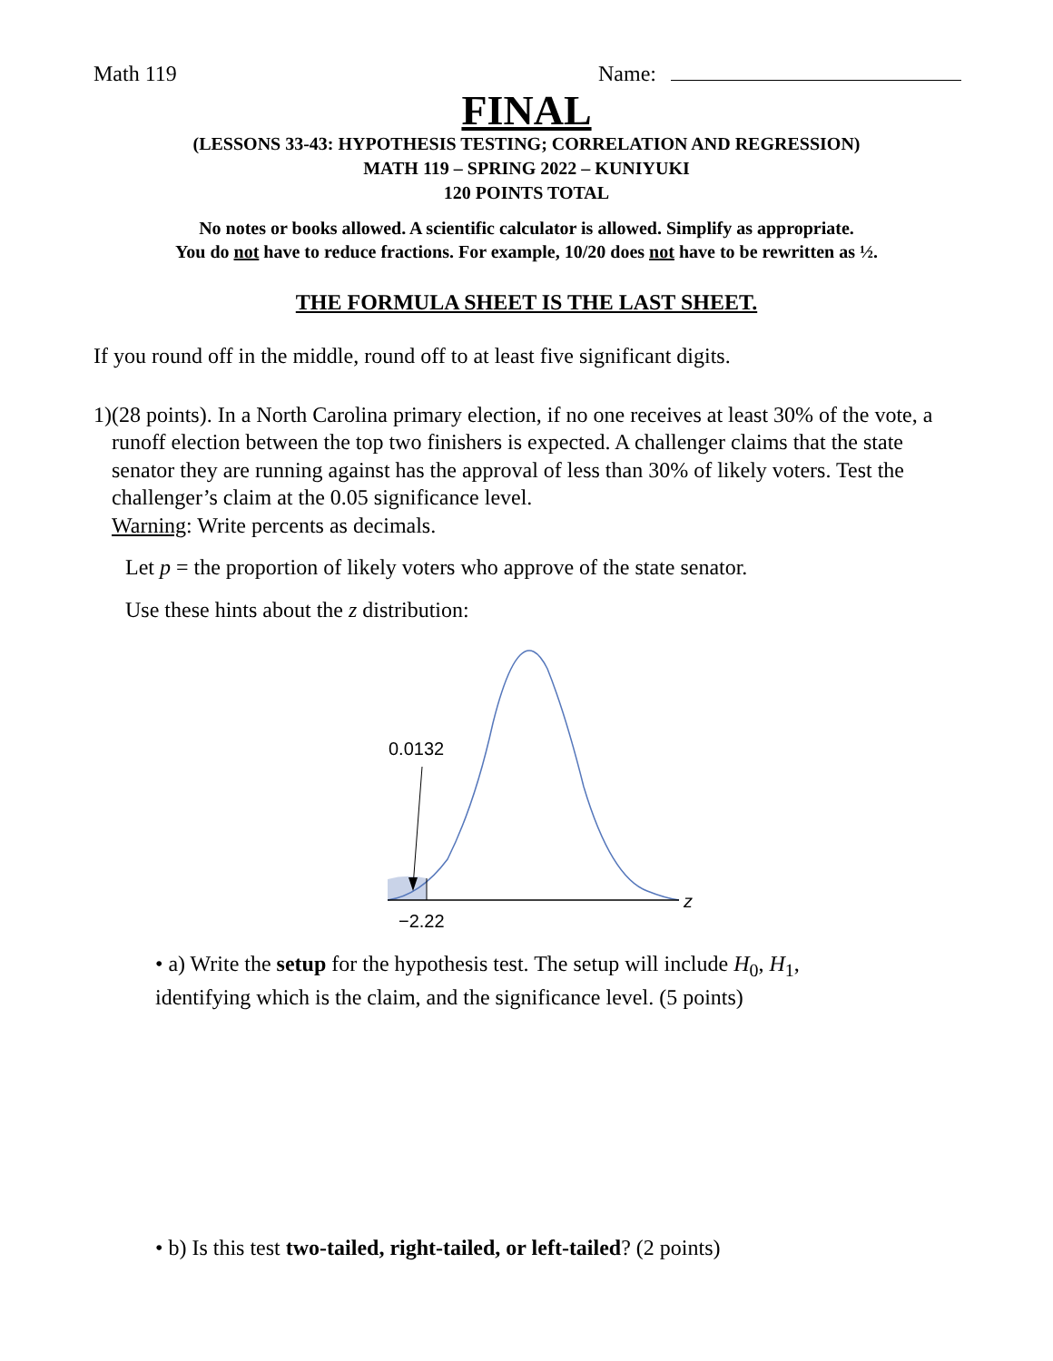Math 119 Name:
FINAL
(LESSONS 33-43: HYPOTHESIS TESTING; CORRELATION AND REGRESSION)
MATH 119 – SPRING 2022 – KUNIYUKI
120 POINTS TOTAL
No notes or books allowed. A scientific calculator is allowed. Simplify as appropriate.
You do not have to reduce fractions. For example, 10/20 does not have to be rewritten as ½.
THE FORMULA SHEET IS THE LAST SHEET.
If you round off in the middle, round off to at least five significant digits.
1) (28 points). In a North Carolina primary election, if no one receives at least 30% of the vote, a runoff election between the top two finishers is expected. A challenger claims that the state senator they are running against has the approval of less than 30% of likely voters. Test the challenger’s claim at the 0.05 significance level.
Warning: Write percents as decimals.
Let p = the proportion of likely voters who approve of the state senator.
Use these hints about the z distribution:
0.0132
−2.22
z
• a) Write the setup for the hypothesis test. The setup will include H<sub>0</sub>, H<sub>1</sub>,
identifying which is the claim, and the significance level. (5 points)
• b) Is this test two-tailed, right-tailed, or left-tailed? (2 points)